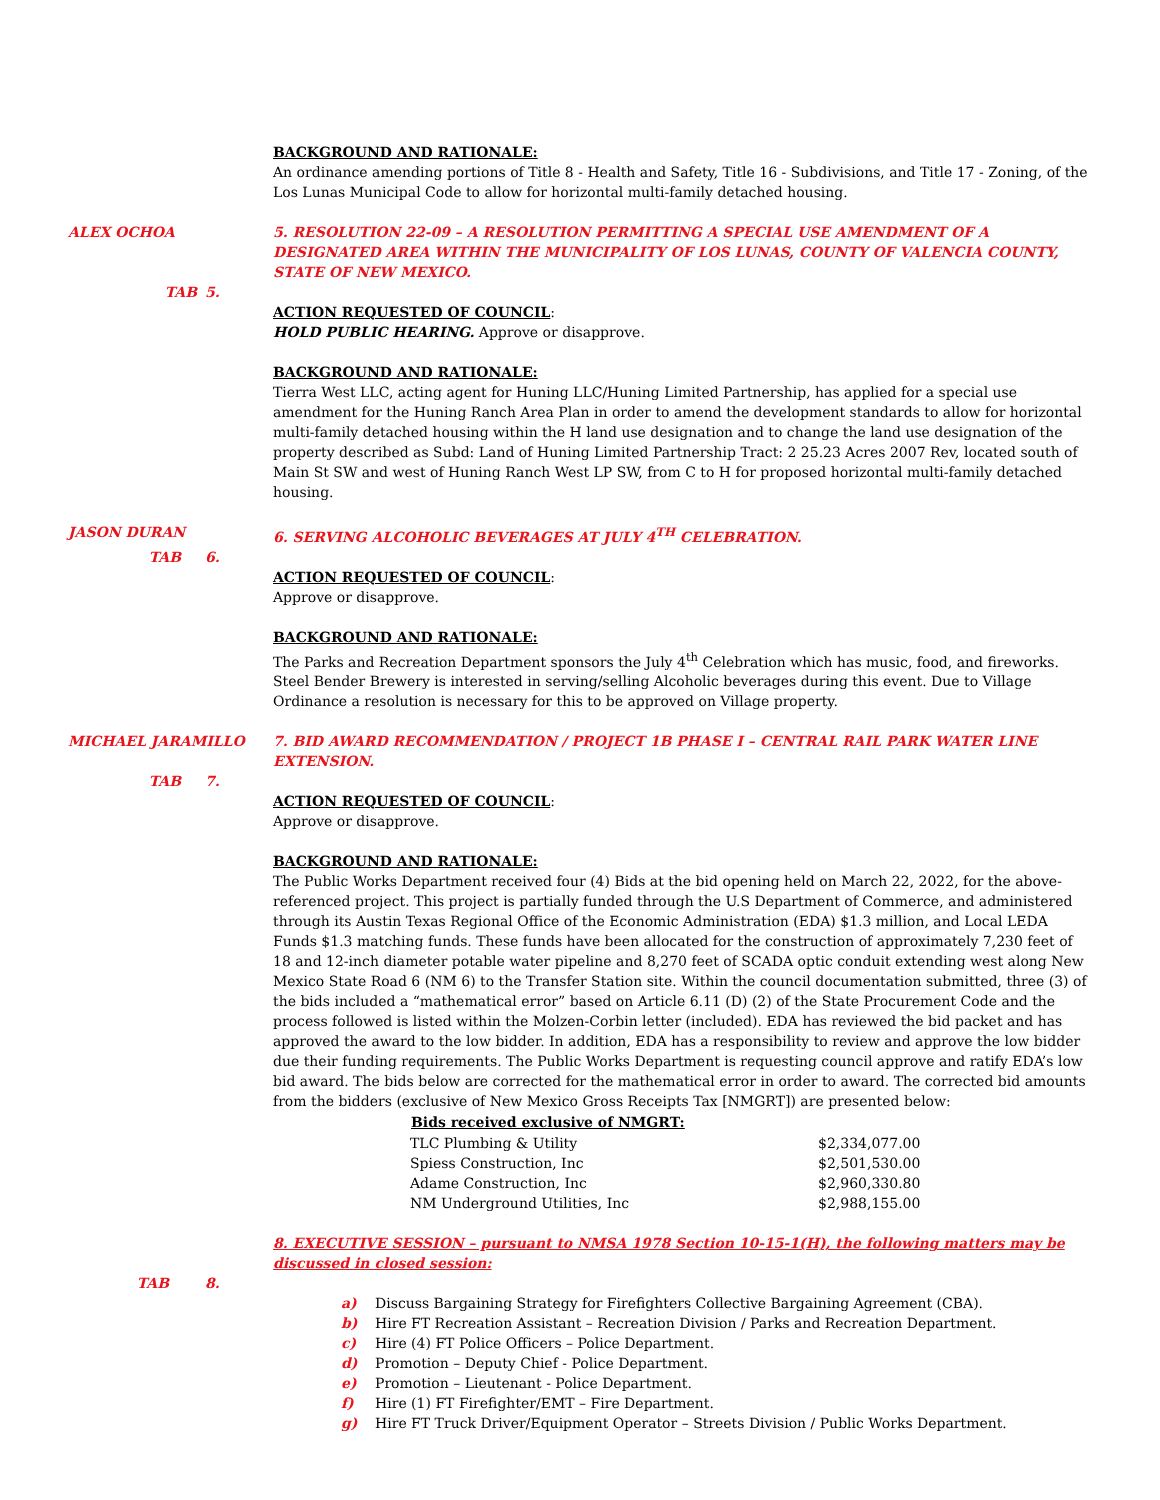BACKGROUND AND RATIONALE:
An ordinance amending portions of Title 8 - Health and Safety, Title 16 - Subdivisions, and Title 17 - Zoning, of the Los Lunas Municipal Code to allow for horizontal multi-family detached housing.
ALEX OCHOA 5. RESOLUTION 22-09 – A RESOLUTION PERMITTING A SPECIAL USE AMENDMENT OF A DESIGNATED AREA WITHIN THE MUNICIPALITY OF LOS LUNAS, COUNTY OF VALENCIA COUNTY, STATE OF NEW MEXICO.
TAB 5.
ACTION REQUESTED OF COUNCIL:
HOLD PUBLIC HEARING. Approve or disapprove.
BACKGROUND AND RATIONALE:
Tierra West LLC, acting agent for Huning LLC/Huning Limited Partnership, has applied for a special use amendment for the Huning Ranch Area Plan in order to amend the development standards to allow for horizontal multi-family detached housing within the H land use designation and to change the land use designation of the property described as Subd: Land of Huning Limited Partnership Tract: 2 25.23 Acres 2007 Rev, located south of Main St SW and west of Huning Ranch West LP SW, from C to H for proposed horizontal multi-family detached housing.
JASON DURAN 6. SERVING ALCOHOLIC BEVERAGES AT JULY 4<sup>TH</sup> CELEBRATION.
TAB 6.
ACTION REQUESTED OF COUNCIL:
Approve or disapprove.
BACKGROUND AND RATIONALE:
The Parks and Recreation Department sponsors the July 4<sup>th</sup> Celebration which has music, food, and fireworks. Steel Bender Brewery is interested in serving/selling Alcoholic beverages during this event. Due to Village Ordinance a resolution is necessary for this to be approved on Village property.
MICHAEL JARAMILLO 7. BID AWARD RECOMMENDATION / PROJECT 1B PHASE I – CENTRAL RAIL PARK WATER LINE EXTENSION.
TAB 7.
ACTION REQUESTED OF COUNCIL:
Approve or disapprove.
BACKGROUND AND RATIONALE:
The Public Works Department received four (4) Bids at the bid opening held on March 22, 2022, for the above-referenced project. This project is partially funded through the U.S Department of Commerce, and administered through its Austin Texas Regional Office of the Economic Administration (EDA) $1.3 million, and Local LEDA Funds $1.3 matching funds. These funds have been allocated for the construction of approximately 7,230 feet of 18 and 12-inch diameter potable water pipeline and 8,270 feet of SCADA optic conduit extending west along New Mexico State Road 6 (NM 6) to the Transfer Station site. Within the council documentation submitted, three (3) of the bids included a “mathematical error” based on Article 6.11 (D) (2) of the State Procurement Code and the process followed is listed within the Molzen-Corbin letter (included). EDA has reviewed the bid packet and has approved the award to the low bidder. In addition, EDA has a responsibility to review and approve the low bidder due their funding requirements. The Public Works Department is requesting council approve and ratify EDA’s low bid award. The bids below are corrected for the mathematical error in order to award. The corrected bid amounts from the bidders (exclusive of New Mexico Gross Receipts Tax [NMGRT]) are presented below:
| Bids received exclusive of NMGRT: | |
| --- | --- |
| TLC Plumbing & Utility | $2,334,077.00 |
| Spiess Construction, Inc | $2,501,530.00 |
| Adame Construction, Inc | $2,960,330.80 |
| NM Underground Utilities, Inc | $2,988,155.00 |
8. EXECUTIVE SESSION – pursuant to NMSA 1978 Section 10-15-1(H), the following matters may be discussed in closed session:
TAB 8.
a) Discuss Bargaining Strategy for Firefighters Collective Bargaining Agreement (CBA).
b) Hire FT Recreation Assistant – Recreation Division / Parks and Recreation Department.
c) Hire (4) FT Police Officers – Police Department.
d) Promotion – Deputy Chief - Police Department.
e) Promotion – Lieutenant - Police Department.
f) Hire (1) FT Firefighter/EMT – Fire Department.
g) Hire FT Truck Driver/Equipment Operator – Streets Division / Public Works Department.